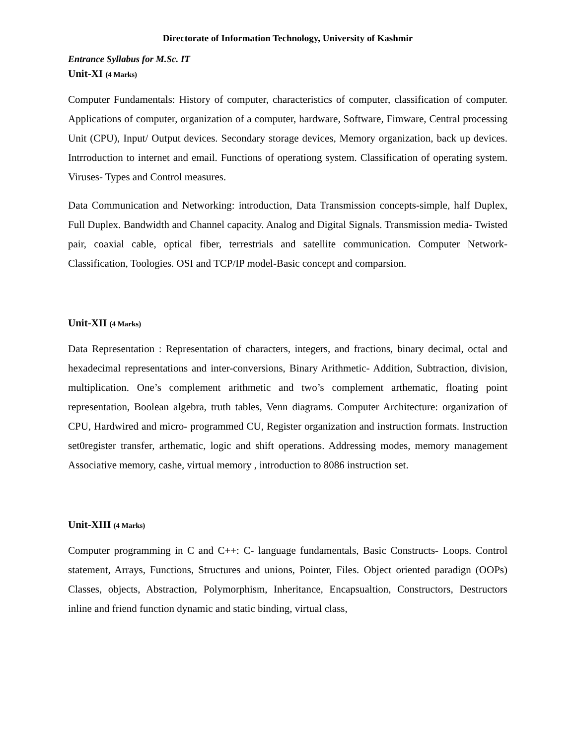Directorate of Information Technology, University of Kashmir
Entrance Syllabus for M.Sc. IT
Unit-XI (4 Marks)
Computer Fundamentals: History of computer, characteristics of computer, classification of computer. Applications of computer, organization of a computer, hardware, Software, Fimware, Central processing Unit (CPU), Input/ Output devices. Secondary storage devices, Memory organization, back up devices. Intrroduction to internet and email. Functions of operationg system. Classification of operating system. Viruses- Types and Control measures.
Data Communication and Networking: introduction, Data Transmission concepts-simple, half Duplex, Full Duplex. Bandwidth and Channel capacity. Analog and Digital Signals. Transmission media- Twisted pair, coaxial cable, optical fiber, terrestrials and satellite communication. Computer Network- Classification, Toologies. OSI and TCP/IP model-Basic concept and comparsion.
Unit-XII (4 Marks)
Data Representation : Representation of characters, integers, and fractions, binary decimal, octal and hexadecimal representations and inter-conversions, Binary Arithmetic- Addition, Subtraction, division, multiplication. One’s complement arithmetic and two’s complement arthematic, floating point representation, Boolean algebra, truth tables, Venn diagrams. Computer Architecture: organization of CPU, Hardwired and micro- programmed CU, Register organization and instruction formats. Instruction set0register transfer, arthematic, logic and shift operations. Addressing modes, memory management Associative memory, cashe, virtual memory , introduction to 8086 instruction set.
Unit-XIII (4 Marks)
Computer programming in C and C++: C- language fundamentals, Basic Constructs- Loops. Control statement, Arrays, Functions, Structures and unions, Pointer, Files. Object oriented paradign (OOPs) Classes, objects, Abstraction, Polymorphism, Inheritance, Encapsualtion, Constructors, Destructors inline and friend function dynamic and static binding, virtual class,